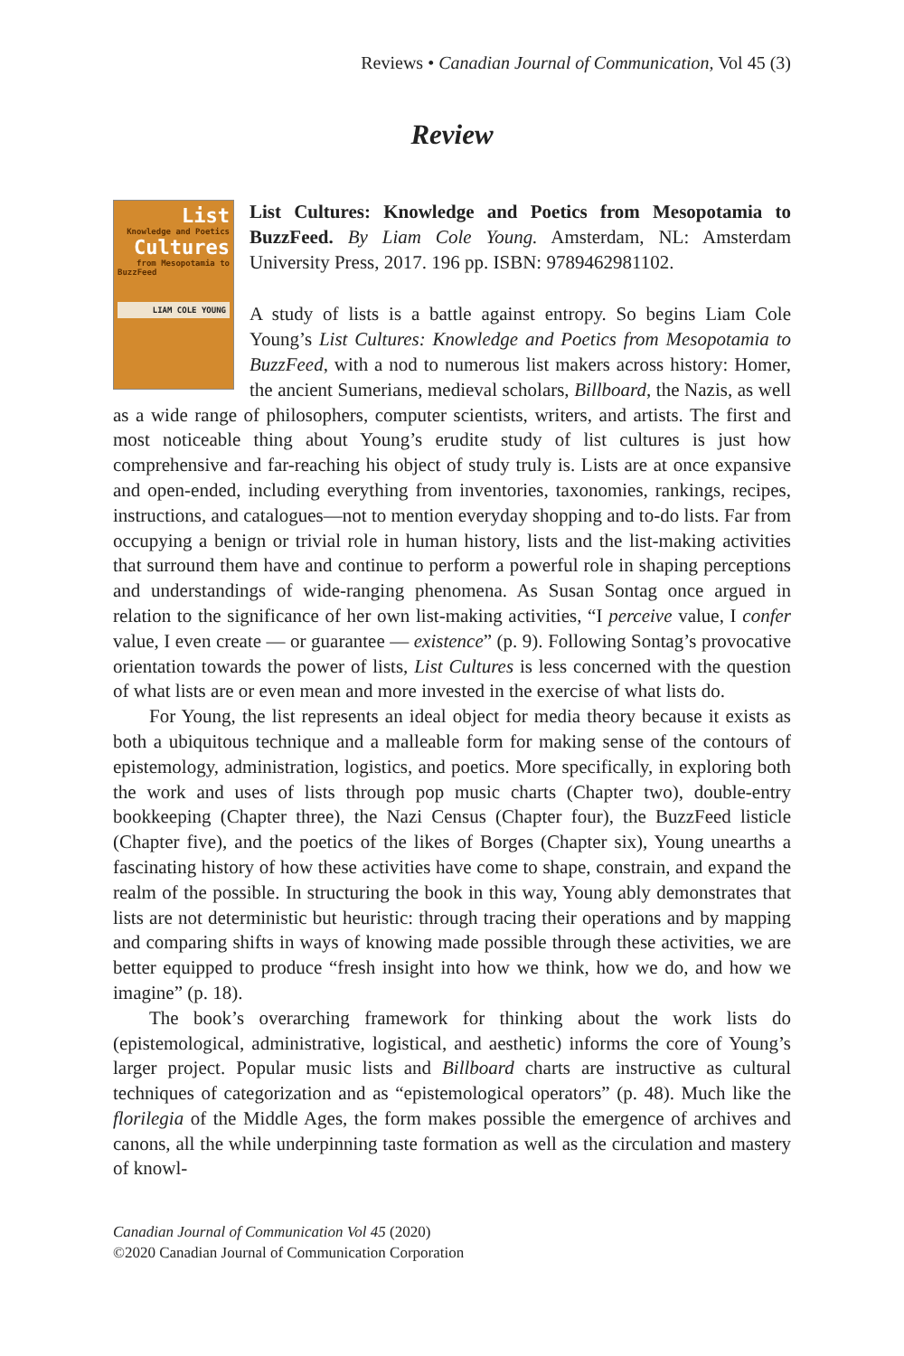Reviews • Canadian Journal of Communication, Vol 45 (3)
Review
List
Knowledge and Poetics
Cultures
from Mesopotamia to
BuzzFeed
LIAM COLE YOUNG
List Cultures: Knowledge and Poetics from Mesopotamia to BuzzFeed. By Liam Cole Young. Amsterdam, NL: Amsterdam University Press, 2017. 196 pp. ISBN: 9789462981102.
A study of lists is a battle against entropy. So begins Liam Cole Young’s List Cultures: Knowledge and Poetics from Mesopotamia to BuzzFeed, with a nod to numerous list makers across history: Homer, the ancient Sumerians, medieval scholars, Billboard, the Nazis, as well as a wide range of philosophers, computer scientists, writers, and artists. The first and most noticeable thing about Young’s erudite study of list cultures is just how comprehensive and far-reaching his object of study truly is. Lists are at once expansive and open-ended, including everything from inventories, taxonomies, rankings, recipes, instructions, and catalogues—not to mention everyday shopping and to-do lists. Far from occupying a benign or trivial role in human history, lists and the list-making activities that surround them have and continue to perform a powerful role in shaping perceptions and understandings of wide-ranging phenomena. As Susan Sontag once argued in relation to the significance of her own list-making activities, “I perceive value, I confer value, I even create — or guarantee — existence” (p. 9). Following Sontag’s provocative orientation towards the power of lists, List Cultures is less concerned with the question of what lists are or even mean and more invested in the exercise of what lists do.
For Young, the list represents an ideal object for media theory because it exists as both a ubiquitous technique and a malleable form for making sense of the contours of epistemology, administration, logistics, and poetics. More specifically, in exploring both the work and uses of lists through pop music charts (Chapter two), double-entry bookkeeping (Chapter three), the Nazi Census (Chapter four), the BuzzFeed listicle (Chapter five), and the poetics of the likes of Borges (Chapter six), Young unearths a fascinating history of how these activities have come to shape, constrain, and expand the realm of the possible. In structuring the book in this way, Young ably demonstrates that lists are not deterministic but heuristic: through tracing their operations and by mapping and comparing shifts in ways of knowing made possible through these activities, we are better equipped to produce “fresh insight into how we think, how we do, and how we imagine” (p. 18).
The book’s overarching framework for thinking about the work lists do (epistemological, administrative, logistical, and aesthetic) informs the core of Young’s larger project. Popular music lists and Billboard charts are instructive as cultural techniques of categorization and as “epistemological operators” (p. 48). Much like the florilegia of the Middle Ages, the form makes possible the emergence of archives and canons, all the while underpinning taste formation as well as the circulation and mastery of knowl-
Canadian Journal of Communication Vol 45 (2020)
©2020 Canadian Journal of Communication Corporation